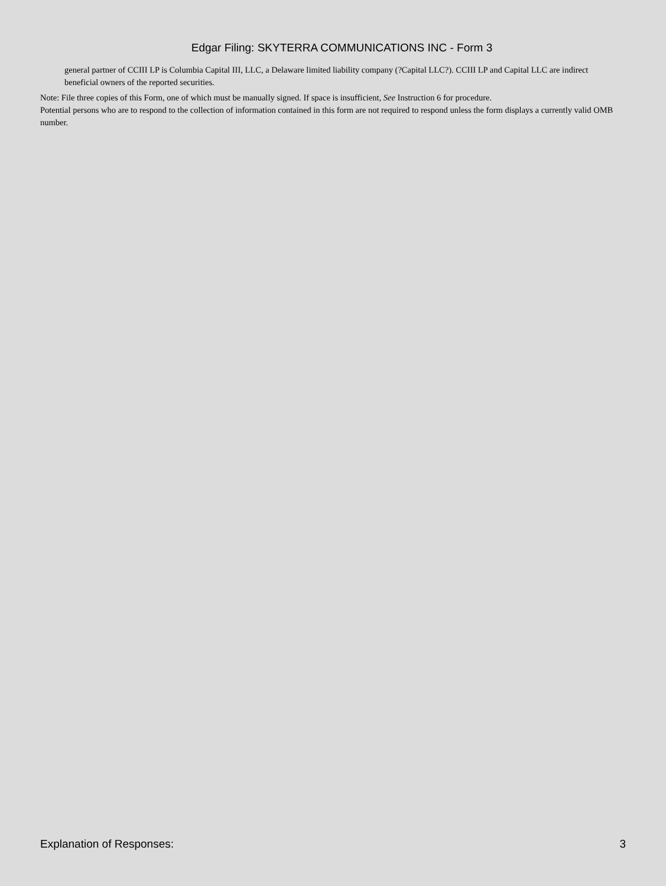Edgar Filing: SKYTERRA COMMUNICATIONS INC - Form 3
general partner of CCIII LP is Columbia Capital III, LLC, a Delaware limited liability company (?Capital LLC?). CCIII LP and Capital LLC are indirect beneficial owners of the reported securities.
Note: File three copies of this Form, one of which must be manually signed. If space is insufficient, See Instruction 6 for procedure.
Potential persons who are to respond to the collection of information contained in this form are not required to respond unless the form displays a currently valid OMB number.
Explanation of Responses: 3